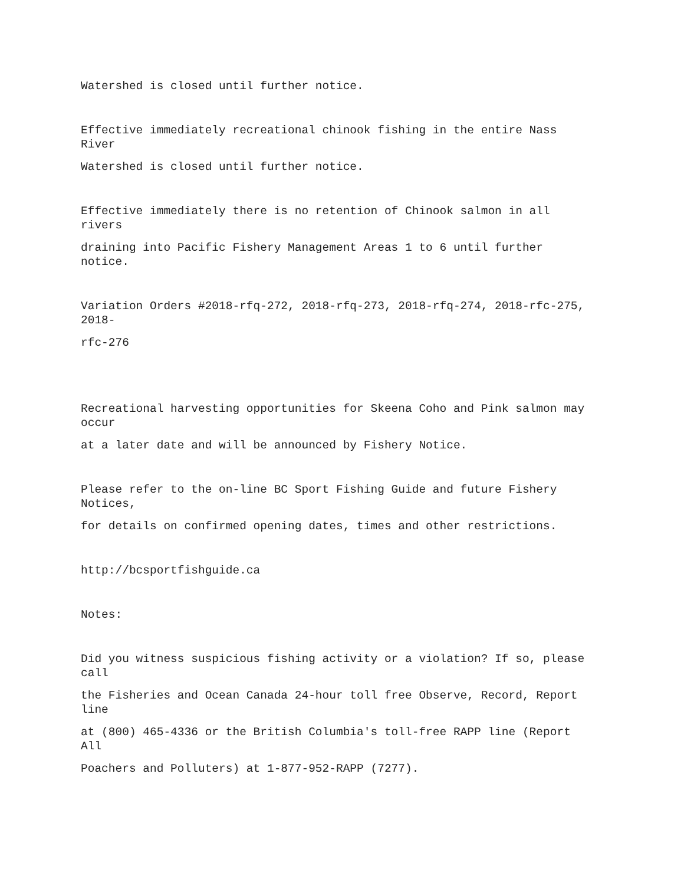Watershed is closed until further notice.
Effective immediately recreational chinook fishing in the entire Nass River
Watershed is closed until further notice.
Effective immediately there is no retention of Chinook salmon in all rivers
draining into Pacific Fishery Management Areas 1 to 6 until further notice.
Variation Orders #2018-rfq-272, 2018-rfq-273, 2018-rfq-274, 2018-rfc-275, 2018-
rfc-276
Recreational harvesting opportunities for Skeena Coho and Pink salmon may occur
at a later date and will be announced by Fishery Notice.
Please refer to the on-line BC Sport Fishing Guide and future Fishery Notices,
for details on confirmed opening dates, times and other restrictions.
http://bcsportfishguide.ca
Notes:
Did you witness suspicious fishing activity or a violation? If so, please call
the Fisheries and Ocean Canada 24-hour toll free Observe, Record, Report line
at (800) 465-4336 or the British Columbia's toll-free RAPP line (Report All
Poachers and Polluters) at 1-877-952-RAPP (7277).